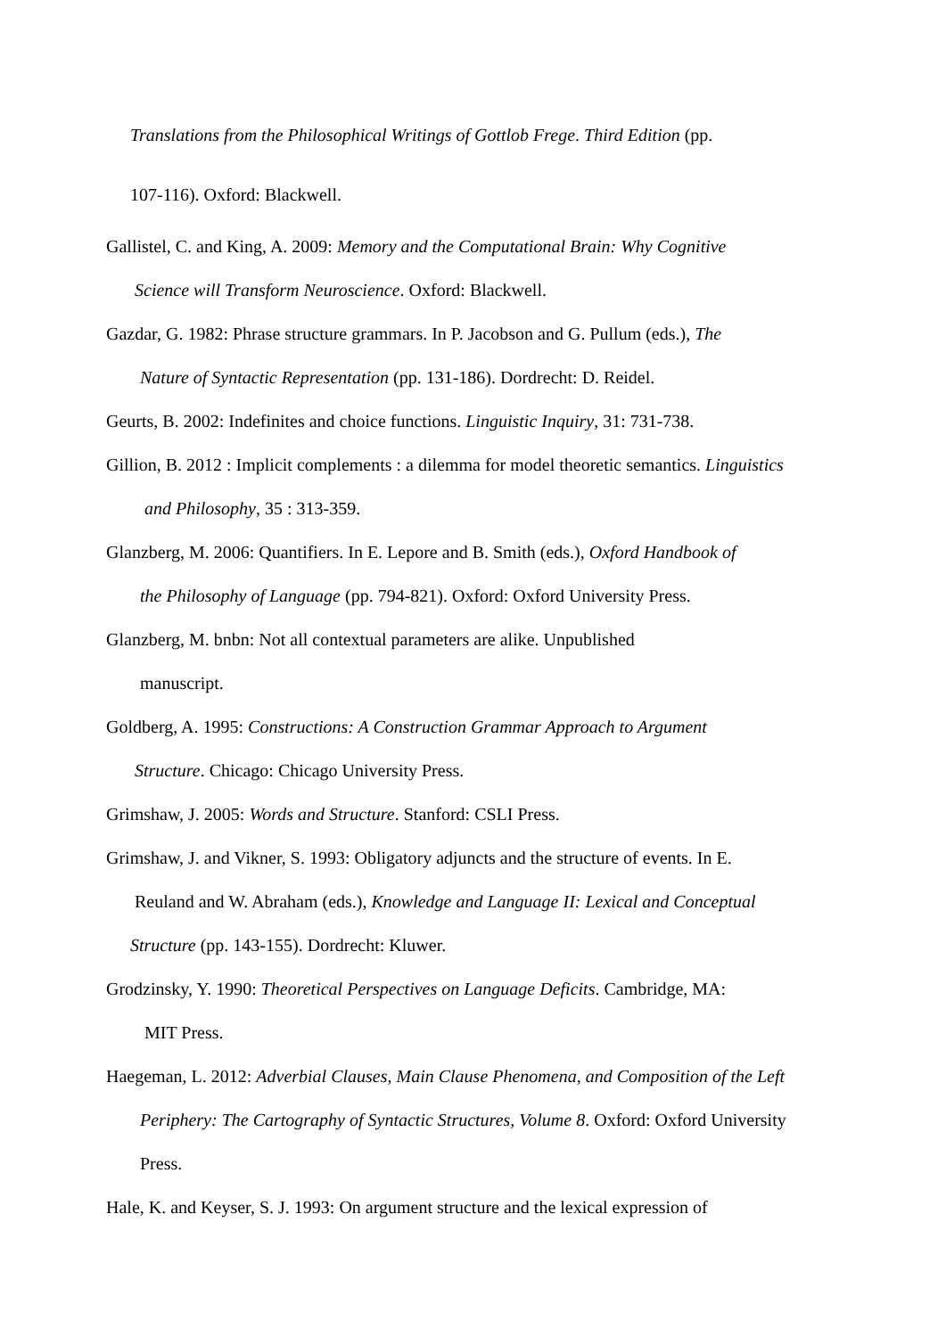Translations from the Philosophical Writings of Gottlob Frege. Third Edition (pp.
107-116). Oxford: Blackwell.
Gallistel, C. and King, A. 2009: Memory and the Computational Brain: Why Cognitive
Science will Transform Neuroscience. Oxford: Blackwell.
Gazdar, G. 1982: Phrase structure grammars. In P. Jacobson and G. Pullum (eds.), The
Nature of Syntactic Representation (pp. 131-186). Dordrecht: D. Reidel.
Geurts, B. 2002: Indefinites and choice functions. Linguistic Inquiry, 31: 731-738.
Gillion, B. 2012 : Implicit complements : a dilemma for model theoretic semantics. Linguistics
and Philosophy, 35 : 313-359.
Glanzberg, M. 2006: Quantifiers. In E. Lepore and B. Smith (eds.), Oxford Handbook of
the Philosophy of Language (pp. 794-821). Oxford: Oxford University Press.
Glanzberg, M. bnbn: Not all contextual parameters are alike. Unpublished
manuscript.
Goldberg, A. 1995: Constructions: A Construction Grammar Approach to Argument
Structure. Chicago: Chicago University Press.
Grimshaw, J. 2005: Words and Structure. Stanford: CSLI Press.
Grimshaw, J. and Vikner, S. 1993: Obligatory adjuncts and the structure of events. In E.
Reuland and W. Abraham (eds.), Knowledge and Language II: Lexical and Conceptual
Structure (pp. 143-155). Dordrecht: Kluwer.
Grodzinsky, Y. 1990: Theoretical Perspectives on Language Deficits. Cambridge, MA:
MIT Press.
Haegeman, L. 2012: Adverbial Clauses, Main Clause Phenomena, and Composition of the Left
Periphery: The Cartography of Syntactic Structures, Volume 8. Oxford: Oxford University
Press.
Hale, K. and Keyser, S. J. 1993: On argument structure and the lexical expression of